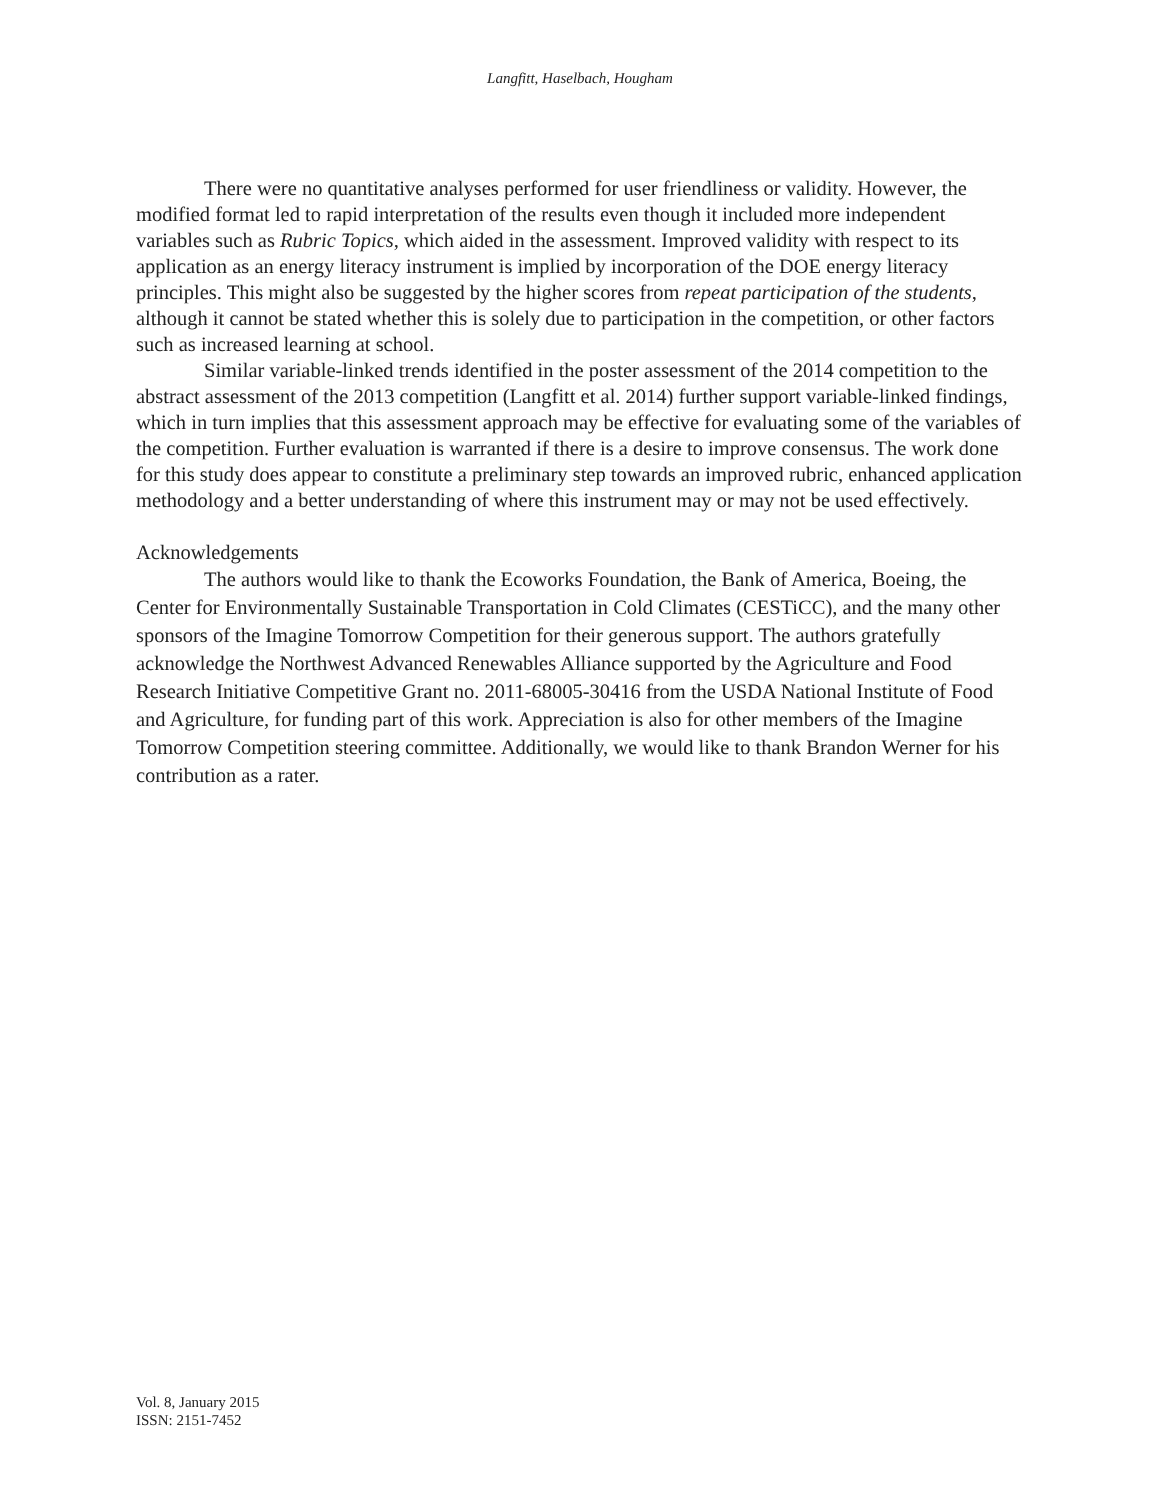Langfitt, Haselbach, Hougham
There were no quantitative analyses performed for user friendliness or validity. However, the modified format led to rapid interpretation of the results even though it included more independent variables such as Rubric Topics, which aided in the assessment. Improved validity with respect to its application as an energy literacy instrument is implied by incorporation of the DOE energy literacy principles. This might also be suggested by the higher scores from repeat participation of the students, although it cannot be stated whether this is solely due to participation in the competition, or other factors such as increased learning at school.
Similar variable-linked trends identified in the poster assessment of the 2014 competition to the abstract assessment of the 2013 competition (Langfitt et al. 2014) further support variable-linked findings, which in turn implies that this assessment approach may be effective for evaluating some of the variables of the competition. Further evaluation is warranted if there is a desire to improve consensus. The work done for this study does appear to constitute a preliminary step towards an improved rubric, enhanced application methodology and a better understanding of where this instrument may or may not be used effectively.
Acknowledgements
The authors would like to thank the Ecoworks Foundation, the Bank of America, Boeing, the Center for Environmentally Sustainable Transportation in Cold Climates (CESTiCC), and the many other sponsors of the Imagine Tomorrow Competition for their generous support. The authors gratefully acknowledge the Northwest Advanced Renewables Alliance supported by the Agriculture and Food Research Initiative Competitive Grant no. 2011-68005-30416 from the USDA National Institute of Food and Agriculture, for funding part of this work. Appreciation is also for other members of the Imagine Tomorrow Competition steering committee. Additionally, we would like to thank Brandon Werner for his contribution as a rater.
Vol. 8, January 2015
ISSN: 2151-7452